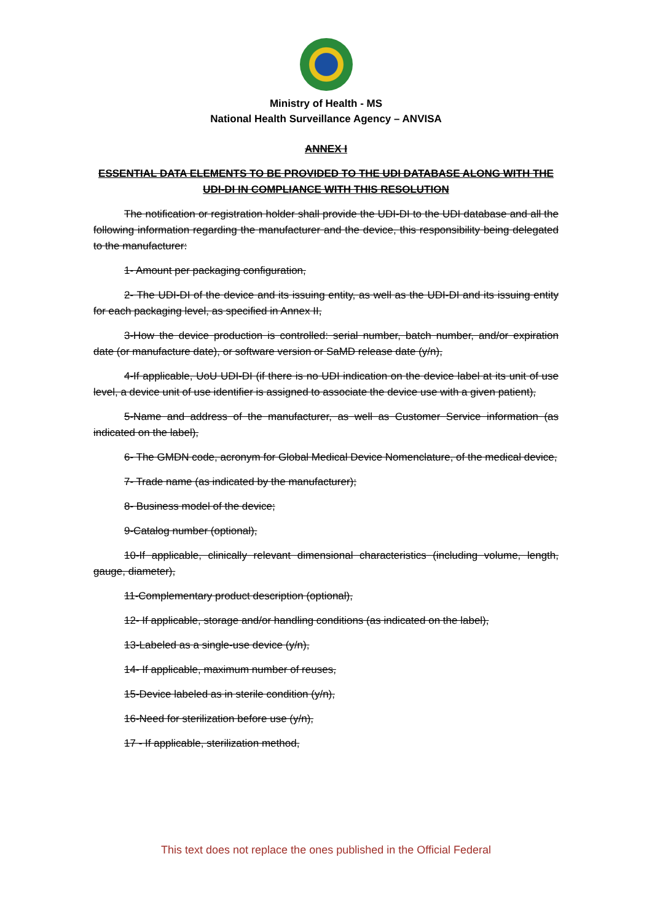Ministry of Health - MS
National Health Surveillance Agency – ANVISA
ANNEX I
ESSENTIAL DATA ELEMENTS TO BE PROVIDED TO THE UDI DATABASE ALONG WITH THE UDI-DI IN COMPLIANCE WITH THIS RESOLUTION
The notification or registration holder shall provide the UDI-DI to the UDI database and all the following information regarding the manufacturer and the device, this responsibility being delegated to the manufacturer:
1- Amount per packaging configuration,
2- The UDI-DI of the device and its issuing entity, as well as the UDI-DI and its issuing entity for each packaging level, as specified in Annex II,
3-How the device production is controlled: serial number, batch number, and/or expiration date (or manufacture date), or software version or SaMD release date (y/n),
4-If applicable, UoU UDI-DI (if there is no UDI indication on the device label at its unit of use level, a device unit of use identifier is assigned to associate the device use with a given patient),
5-Name and address of the manufacturer, as well as Customer Service information (as indicated on the label),
6- The GMDN code, acronym for Global Medical Device Nomenclature, of the medical device,
7- Trade name (as indicated by the manufacturer);
8- Business model of the device;
9-Catalog number (optional),
10-If applicable, clinically relevant dimensional characteristics (including volume, length, gauge, diameter),
11-Complementary product description (optional),
12- If applicable, storage and/or handling conditions (as indicated on the label),
13-Labeled as a single-use device (y/n),
14- If applicable, maximum number of reuses,
15-Device labeled as in sterile condition (y/n),
16-Need for sterilization before use (y/n),
17 - If applicable, sterilization method,
This text does not replace the ones published in the Official Federal